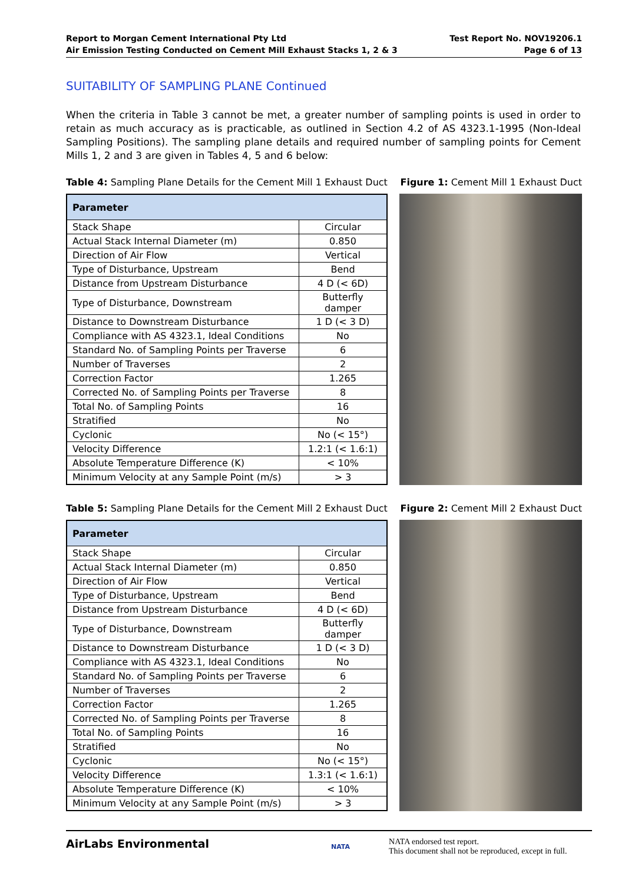Report to Morgan Cement International Pty Ltd
Air Emission Testing Conducted on Cement Mill Exhaust Stacks 1, 2 & 3
Test Report No. NOV19206.1
Page 6 of 13
SUITABILITY OF SAMPLING PLANE Continued
When the criteria in Table 3 cannot be met, a greater number of sampling points is used in order to retain as much accuracy as is practicable, as outlined in Section 4.2 of AS 4323.1-1995 (Non-Ideal Sampling Positions). The sampling plane details and required number of sampling points for Cement Mills 1, 2 and 3 are given in Tables 4, 5 and 6 below:
Table 4: Sampling Plane Details for the Cement Mill 1 Exhaust Duct Figure 1: Cement Mill 1 Exhaust Duct
| Parameter | |
| --- | --- |
| Stack Shape | Circular |
| Actual Stack Internal Diameter (m) | 0.850 |
| Direction of Air Flow | Vertical |
| Type of Disturbance, Upstream | Bend |
| Distance from Upstream Disturbance | 4 D (< 6D) |
| Type of Disturbance, Downstream | Butterfly damper |
| Distance to Downstream Disturbance | 1 D (< 3 D) |
| Compliance with AS 4323.1, Ideal Conditions | No |
| Standard No. of Sampling Points per Traverse | 6 |
| Number of Traverses | 2 |
| Correction Factor | 1.265 |
| Corrected No. of Sampling Points per Traverse | 8 |
| Total No. of Sampling Points | 16 |
| Stratified | No |
| Cyclonic | No (< 15°) |
| Velocity Difference | 1.2:1 (< 1.6:1) |
| Absolute Temperature Difference (K) | < 10% |
| Minimum Velocity at any Sample Point (m/s) | > 3 |
Table 5: Sampling Plane Details for the Cement Mill 2 Exhaust Duct Figure 2: Cement Mill 2 Exhaust Duct
| Parameter | |
| --- | --- |
| Stack Shape | Circular |
| Actual Stack Internal Diameter (m) | 0.850 |
| Direction of Air Flow | Vertical |
| Type of Disturbance, Upstream | Bend |
| Distance from Upstream Disturbance | 4 D (< 6D) |
| Type of Disturbance, Downstream | Butterfly damper |
| Distance to Downstream Disturbance | 1 D (< 3 D) |
| Compliance with AS 4323.1, Ideal Conditions | No |
| Standard No. of Sampling Points per Traverse | 6 |
| Number of Traverses | 2 |
| Correction Factor | 1.265 |
| Corrected No. of Sampling Points per Traverse | 8 |
| Total No. of Sampling Points | 16 |
| Stratified | No |
| Cyclonic | No (< 15°) |
| Velocity Difference | 1.3:1 (< 1.6:1) |
| Absolute Temperature Difference (K) | < 10% |
| Minimum Velocity at any Sample Point (m/s) | > 3 |
AirLabs Environmental NATA NATA endorsed test report.
This document shall not be reproduced, except in full.